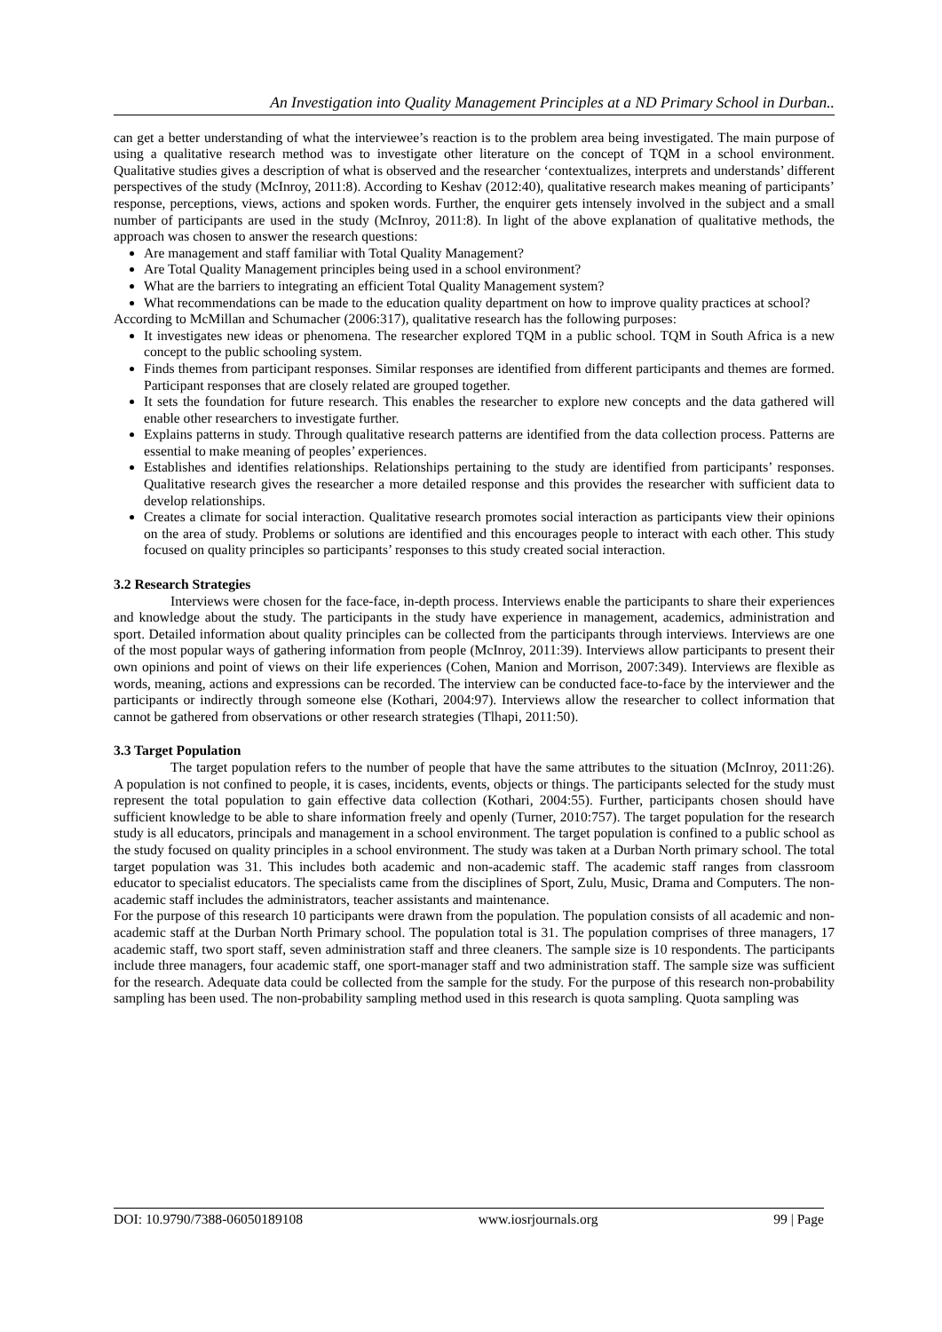An Investigation into Quality Management Principles at a ND Primary School in Durban..
can get a better understanding of what the interviewee’s reaction is to the problem area being investigated. The main purpose of using a qualitative research method was to investigate other literature on the concept of TQM in a school environment. Qualitative studies gives a description of what is observed and the researcher ‘contextualizes, interprets and understands’ different perspectives of the study (McInroy, 2011:8). According to Keshav (2012:40), qualitative research makes meaning of participants’ response, perceptions, views, actions and spoken words. Further, the enquirer gets intensely involved in the subject and a small number of participants are used in the study (McInroy, 2011:8). In light of the above explanation of qualitative methods, the approach was chosen to answer the research questions:
Are management and staff familiar with Total Quality Management?
Are Total Quality Management principles being used in a school environment?
What are the barriers to integrating an efficient Total Quality Management system?
What recommendations can be made to the education quality department on how to improve quality practices at school?
According to McMillan and Schumacher (2006:317), qualitative research has the following purposes:
It investigates new ideas or phenomena. The researcher explored TQM in a public school. TQM in South Africa is a new concept to the public schooling system.
Finds themes from participant responses. Similar responses are identified from different participants and themes are formed. Participant responses that are closely related are grouped together.
It sets the foundation for future research. This enables the researcher to explore new concepts and the data gathered will enable other researchers to investigate further.
Explains patterns in study. Through qualitative research patterns are identified from the data collection process. Patterns are essential to make meaning of peoples’ experiences.
Establishes and identifies relationships. Relationships pertaining to the study are identified from participants’ responses. Qualitative research gives the researcher a more detailed response and this provides the researcher with sufficient data to develop relationships.
Creates a climate for social interaction. Qualitative research promotes social interaction as participants view their opinions on the area of study. Problems or solutions are identified and this encourages people to interact with each other. This study focused on quality principles so participants’ responses to this study created social interaction.
3.2 Research Strategies
Interviews were chosen for the face-face, in-depth process. Interviews enable the participants to share their experiences and knowledge about the study. The participants in the study have experience in management, academics, administration and sport. Detailed information about quality principles can be collected from the participants through interviews. Interviews are one of the most popular ways of gathering information from people (McInroy, 2011:39). Interviews allow participants to present their own opinions and point of views on their life experiences (Cohen, Manion and Morrison, 2007:349). Interviews are flexible as words, meaning, actions and expressions can be recorded. The interview can be conducted face-to-face by the interviewer and the participants or indirectly through someone else (Kothari, 2004:97). Interviews allow the researcher to collect information that cannot be gathered from observations or other research strategies (Tlhapi, 2011:50).
3.3 Target Population
The target population refers to the number of people that have the same attributes to the situation (McInroy, 2011:26). A population is not confined to people, it is cases, incidents, events, objects or things. The participants selected for the study must represent the total population to gain effective data collection (Kothari, 2004:55). Further, participants chosen should have sufficient knowledge to be able to share information freely and openly (Turner, 2010:757). The target population for the research study is all educators, principals and management in a school environment. The target population is confined to a public school as the study focused on quality principles in a school environment. The study was taken at a Durban North primary school. The total target population was 31. This includes both academic and non-academic staff. The academic staff ranges from classroom educator to specialist educators. The specialists came from the disciplines of Sport, Zulu, Music, Drama and Computers. The non-academic staff includes the administrators, teacher assistants and maintenance.
For the purpose of this research 10 participants were drawn from the population. The population consists of all academic and non-academic staff at the Durban North Primary school. The population total is 31. The population comprises of three managers, 17 academic staff, two sport staff, seven administration staff and three cleaners. The sample size is 10 respondents. The participants include three managers, four academic staff, one sport-manager staff and two administration staff. The sample size was sufficient for the research. Adequate data could be collected from the sample for the study. For the purpose of this research non-probability sampling has been used. The non-probability sampling method used in this research is quota sampling. Quota sampling was
DOI: 10.9790/7388-06050189108 www.iosrjournals.org 99 | Page